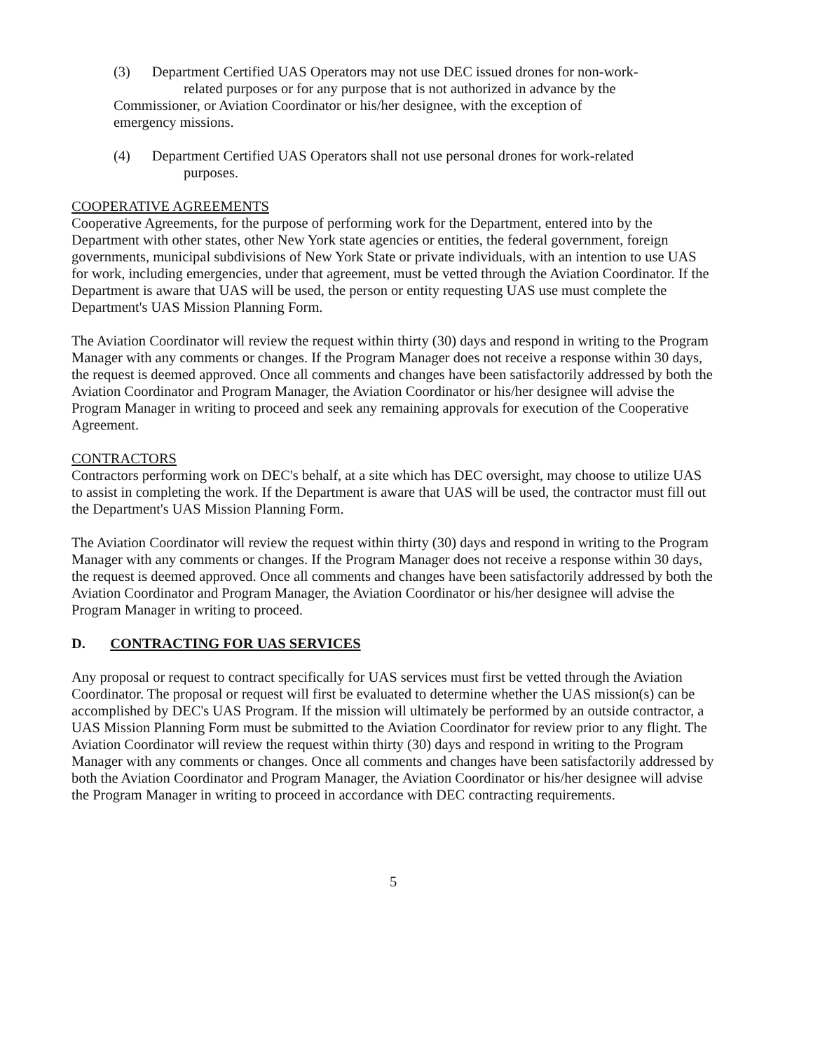(3) Department Certified UAS Operators may not use DEC issued drones for non-work-
related purposes or for any purpose that is not authorized in advance by the
Commissioner, or Aviation Coordinator or his/her designee, with the exception of
emergency missions.
(4) Department Certified UAS Operators shall not use personal drones for work-related
purposes.
COOPERATIVE AGREEMENTS
Cooperative Agreements, for the purpose of performing work for the Department, entered into by the Department with other states, other New York state agencies or entities, the federal government, foreign governments, municipal subdivisions of New York State or private individuals, with an intention to use UAS for work, including emergencies, under that agreement, must be vetted through the Aviation Coordinator. If the Department is aware that UAS will be used, the person or entity requesting UAS use must complete the Department's UAS Mission Planning Form.
The Aviation Coordinator will review the request within thirty (30) days and respond in writing to the Program Manager with any comments or changes. If the Program Manager does not receive a response within 30 days, the request is deemed approved. Once all comments and changes have been satisfactorily addressed by both the Aviation Coordinator and Program Manager, the Aviation Coordinator or his/her designee will advise the Program Manager in writing to proceed and seek any remaining approvals for execution of the Cooperative Agreement.
CONTRACTORS
Contractors performing work on DEC's behalf, at a site which has DEC oversight, may choose to utilize UAS to assist in completing the work. If the Department is aware that UAS will be used, the contractor must fill out the Department's UAS Mission Planning Form.
The Aviation Coordinator will review the request within thirty (30) days and respond in writing to the Program Manager with any comments or changes. If the Program Manager does not receive a response within 30 days, the request is deemed approved. Once all comments and changes have been satisfactorily addressed by both the Aviation Coordinator and Program Manager, the Aviation Coordinator or his/her designee will advise the Program Manager in writing to proceed.
D. CONTRACTING FOR UAS SERVICES
Any proposal or request to contract specifically for UAS services must first be vetted through the Aviation Coordinator. The proposal or request will first be evaluated to determine whether the UAS mission(s) can be accomplished by DEC's UAS Program. If the mission will ultimately be performed by an outside contractor, a UAS Mission Planning Form must be submitted to the Aviation Coordinator for review prior to any flight. The Aviation Coordinator will review the request within thirty (30) days and respond in writing to the Program Manager with any comments or changes. Once all comments and changes have been satisfactorily addressed by both the Aviation Coordinator and Program Manager, the Aviation Coordinator or his/her designee will advise the Program Manager in writing to proceed in accordance with DEC contracting requirements.
5